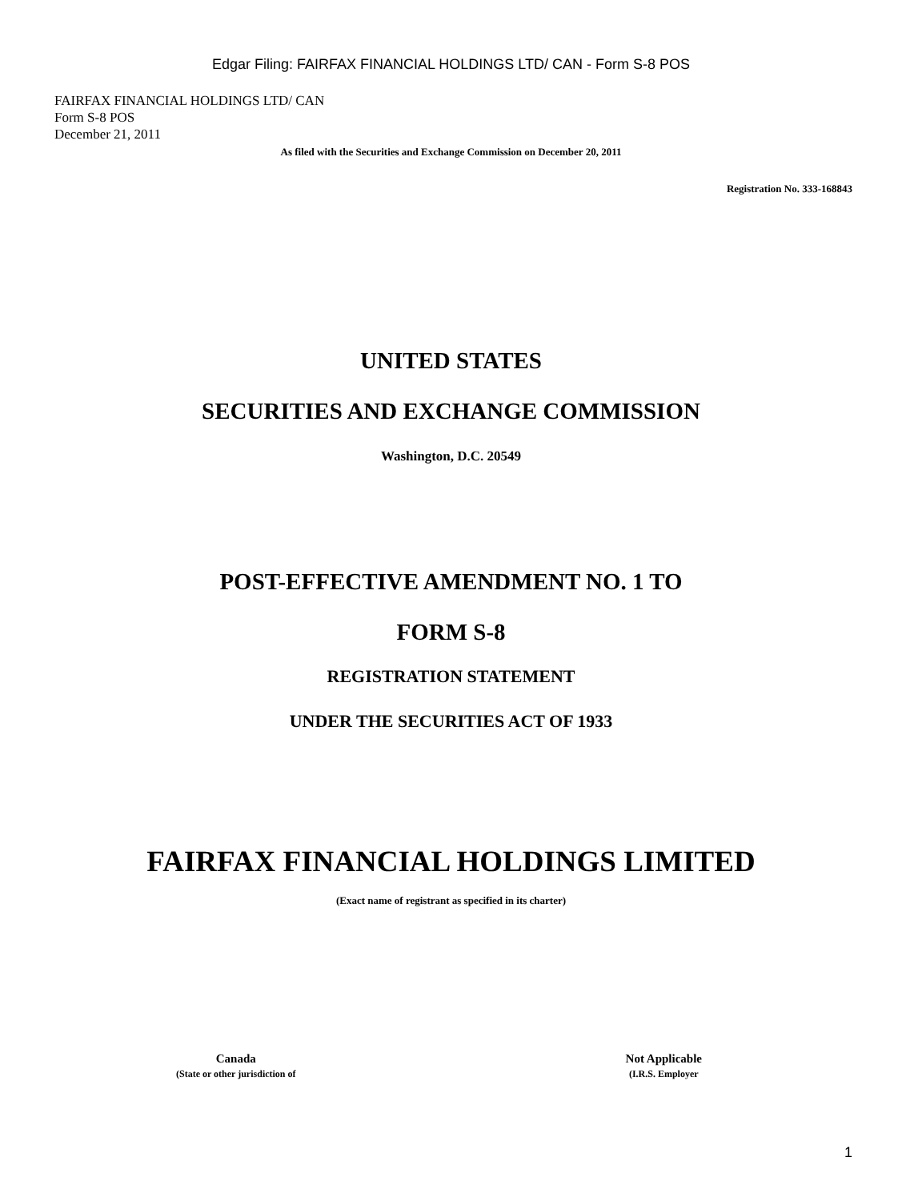Edgar Filing: FAIRFAX FINANCIAL HOLDINGS LTD/ CAN - Form S-8 POS
FAIRFAX FINANCIAL HOLDINGS LTD/ CAN
Form S-8 POS
December 21, 2011
As filed with the Securities and Exchange Commission on December 20, 2011
Registration No. 333-168843
UNITED STATES
SECURITIES AND EXCHANGE COMMISSION
Washington, D.C. 20549
POST-EFFECTIVE AMENDMENT NO. 1 TO
FORM S-8
REGISTRATION STATEMENT
UNDER THE SECURITIES ACT OF 1933
FAIRFAX FINANCIAL HOLDINGS LIMITED
(Exact name of registrant as specified in its charter)
Canada
(State or other jurisdiction of
Not Applicable
(I.R.S. Employer
1